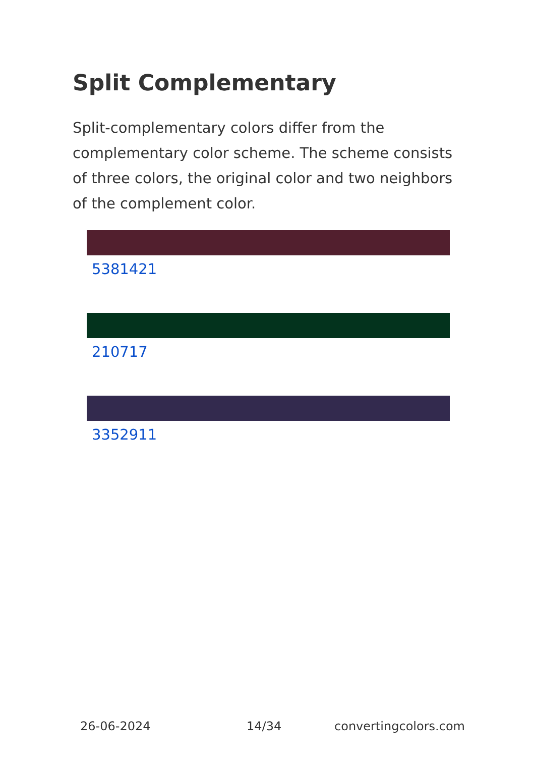Split Complementary
Split-complementary colors differ from the complementary color scheme. The scheme consists of three colors, the original color and two neighbors of the complement color.
5381421
210717
3352911
26-06-2024 14/34 convertingcolors.com